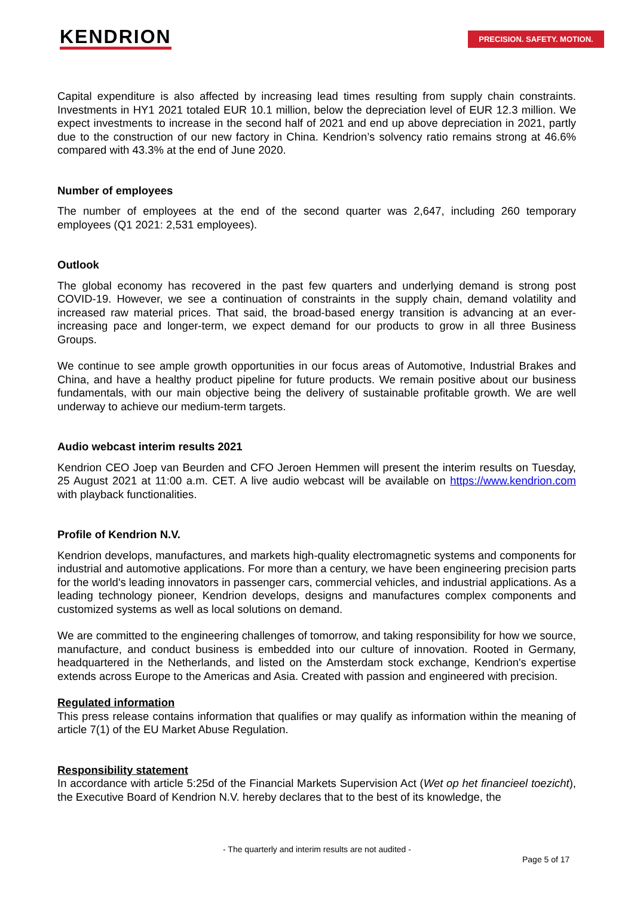KENDRION PRECISION. SAFETY. MOTION.
Capital expenditure is also affected by increasing lead times resulting from supply chain constraints. Investments in HY1 2021 totaled EUR 10.1 million, below the depreciation level of EUR 12.3 million. We expect investments to increase in the second half of 2021 and end up above depreciation in 2021, partly due to the construction of our new factory in China. Kendrion’s solvency ratio remains strong at 46.6% compared with 43.3% at the end of June 2020.
Number of employees
The number of employees at the end of the second quarter was 2,647, including 260 temporary employees (Q1 2021: 2,531 employees).
Outlook
The global economy has recovered in the past few quarters and underlying demand is strong post COVID-19. However, we see a continuation of constraints in the supply chain, demand volatility and increased raw material prices. That said, the broad-based energy transition is advancing at an ever-increasing pace and longer-term, we expect demand for our products to grow in all three Business Groups.
We continue to see ample growth opportunities in our focus areas of Automotive, Industrial Brakes and China, and have a healthy product pipeline for future products. We remain positive about our business fundamentals, with our main objective being the delivery of sustainable profitable growth. We are well underway to achieve our medium-term targets.
Audio webcast interim results 2021
Kendrion CEO Joep van Beurden and CFO Jeroen Hemmen will present the interim results on Tuesday, 25 August 2021 at 11:00 a.m. CET. A live audio webcast will be available on https://www.kendrion.com with playback functionalities.
Profile of Kendrion N.V.
Kendrion develops, manufactures, and markets high-quality electromagnetic systems and components for industrial and automotive applications. For more than a century, we have been engineering precision parts for the world's leading innovators in passenger cars, commercial vehicles, and industrial applications. As a leading technology pioneer, Kendrion develops, designs and manufactures complex components and customized systems as well as local solutions on demand.
We are committed to the engineering challenges of tomorrow, and taking responsibility for how we source, manufacture, and conduct business is embedded into our culture of innovation. Rooted in Germany, headquartered in the Netherlands, and listed on the Amsterdam stock exchange, Kendrion's expertise extends across Europe to the Americas and Asia. Created with passion and engineered with precision.
Regulated information
This press release contains information that qualifies or may qualify as information within the meaning of article 7(1) of the EU Market Abuse Regulation.
Responsibility statement
In accordance with article 5:25d of the Financial Markets Supervision Act (Wet op het financieel toezicht), the Executive Board of Kendrion N.V. hereby declares that to the best of its knowledge, the
- The quarterly and interim results are not audited -
Page 5 of 17